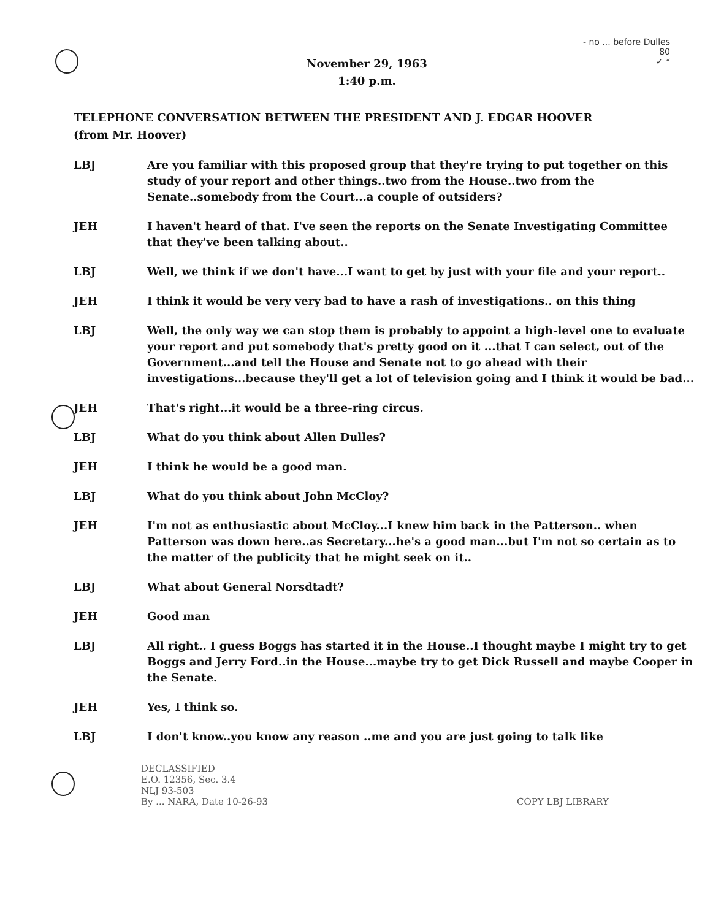November 29, 1963
1:40 p.m.
- no ... before Dulles
80
✓ *
TELEPHONE CONVERSATION BETWEEN THE PRESIDENT AND J. EDGAR HOOVER
(from Mr. Hoover)
LBJ Are you familiar with this proposed group that they're trying to put together on this study of your report and other things..two from the House..two from the Senate..somebody from the Court...a couple of outsiders?
JEH I haven't heard of that. I've seen the reports on the Senate Investigating Committee that they've been talking about..
LBJ Well, we think if we don't have...I want to get by just with your file and your report..
JEH I think it would be very very bad to have a rash of investigations.. on this thing
LBJ Well, the only way we can stop them is probably to appoint a high-level one to evaluate your report and put somebody that's pretty good on it ...that I can select, out of the Government...and tell the House and Senate not to go ahead with their investigations...because they'll get a lot of television going and I think it would be bad...
JEH That's right...it would be a three-ring circus.
LBJ What do you think about Allen Dulles?
JEH I think he would be a good man.
LBJ What do you think about John McCloy?
JEH I'm not as enthusiastic about McCloy...I knew him back in the Patterson.. when Patterson was down here..as Secretary...he's a good man...but I'm not so certain as to the matter of the publicity that he might seek on it..
LBJ What about General Norsdtadt?
JEH Good man
LBJ All right.. I guess Boggs has started it in the House..I thought maybe I might try to get Boggs and Jerry Ford..in the House...maybe try to get Dick Russell and maybe Cooper in the Senate.
JEH Yes, I think so.
LBJ I don't know..you know any reason ..me and you are just going to talk like
DECLASSIFIED
E.O. 12356, Sec. 3.4
NLJ 93-503
By ... NARA, Date 10-26-93
COPY LBJ LIBRARY